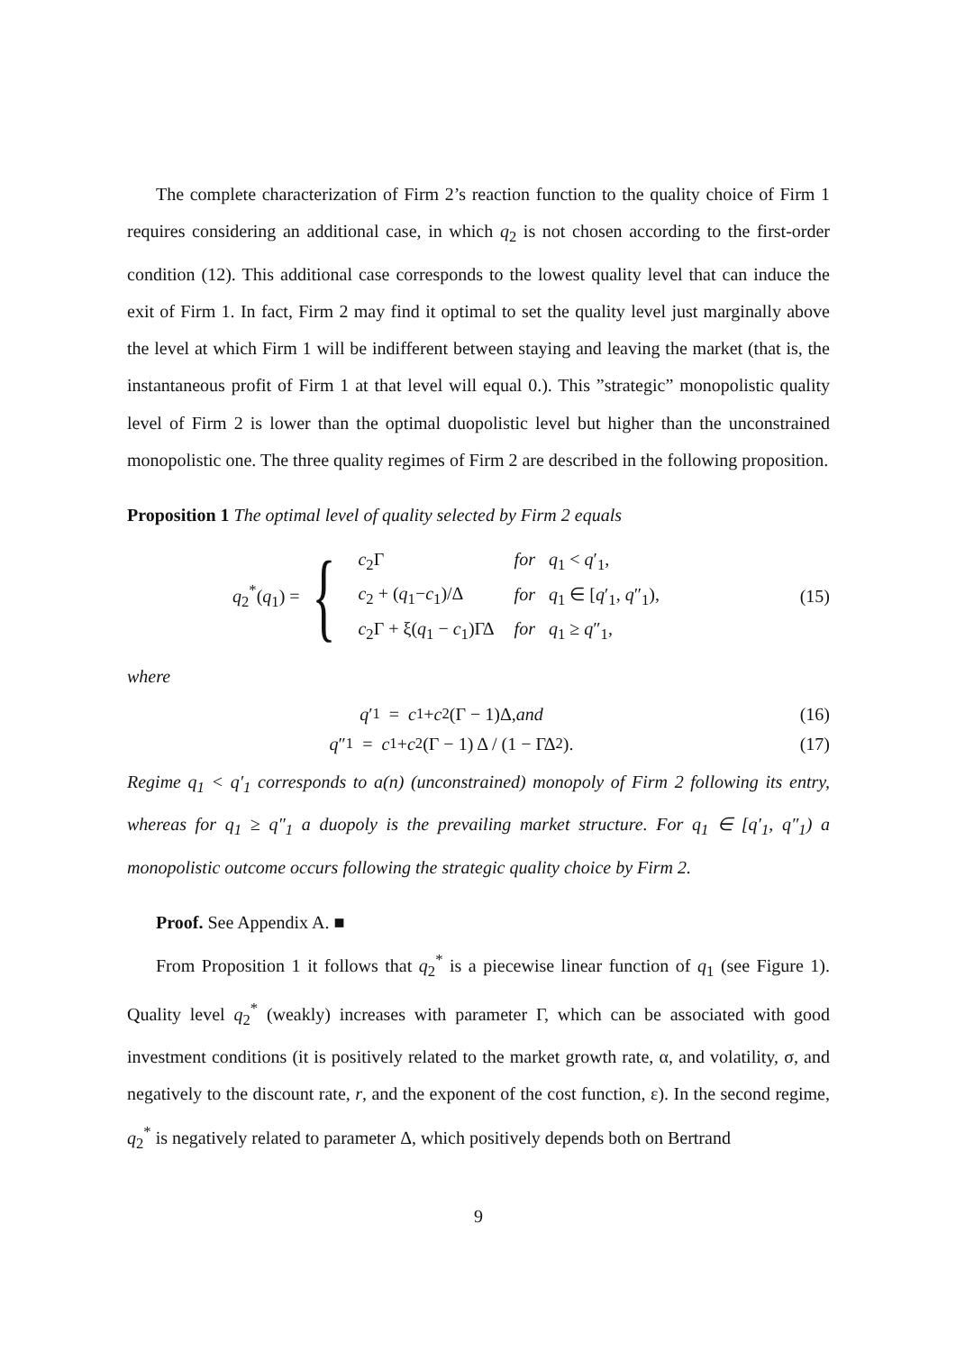The complete characterization of Firm 2’s reaction function to the quality choice of Firm 1 requires considering an additional case, in which q<sub>2</sub> is not chosen according to the first-order condition (12). This additional case corresponds to the lowest quality level that can induce the exit of Firm 1. In fact, Firm 2 may find it optimal to set the quality level just marginally above the level at which Firm 1 will be indifferent between staying and leaving the market (that is, the instantaneous profit of Firm 1 at that level will equal 0.). This ”strategic” monopolistic quality level of Firm 2 is lower than the optimal duopolistic level but higher than the unconstrained monopolistic one. The three quality regimes of Firm 2 are described in the following proposition.
Proposition 1 The optimal level of quality selected by Firm 2 equals
q<sub>2</sub><sup>*</sup>(q<sub>1</sub>) = {
| c<sub>2</sub>Γ | for q<sub>1</sub> < q ′<sub>1</sub>, |
| c<sub>2</sub> + ( q<sub>1</sub>− c<sub>1</sub>)/Δ | for q<sub>1</sub> ∈ [ q ′<sub>1</sub>, q ″<sub>1</sub>), |
| c<sub>2</sub>Γ + ξ( q<sub>1</sub> − c<sub>1</sub>)ΓΔ | for q<sub>1</sub> ≥ q ″<sub>1</sub>, |
(15)
where
q ′<sub>1</sub> = c<sub>1</sub> + c<sub>2</sub>(Γ − 1)Δ, and
(16)
q ″<sub>1</sub> = c<sub>1</sub> + c<sub>2</sub>(Γ − 1) Δ / (1 − ΓΔ<sup>2</sup>).
(17)
Regime q<sub>1</sub> < q′<sub>1</sub> corresponds to a(n) (unconstrained) monopoly of Firm 2 following its entry, whereas for q<sub>1</sub> ≥ q″<sub>1</sub> a duopoly is the prevailing market structure. For q<sub>1</sub> ∈ [q′<sub>1</sub>, q″<sub>1</sub>) a monopolistic outcome occurs following the strategic quality choice by Firm 2.
Proof. See Appendix A. ■
From Proposition 1 it follows that q<sub>2</sub><sup>*</sup> is a piecewise linear function of q<sub>1</sub> (see Figure 1). Quality level q<sub>2</sub><sup>*</sup> (weakly) increases with parameter Γ, which can be associated with good investment conditions (it is positively related to the market growth rate, α, and volatility, σ, and negatively to the discount rate, r, and the exponent of the cost function, ε). In the second regime, q<sub>2</sub><sup>*</sup> is negatively related to parameter Δ, which positively depends both on Bertrand
9